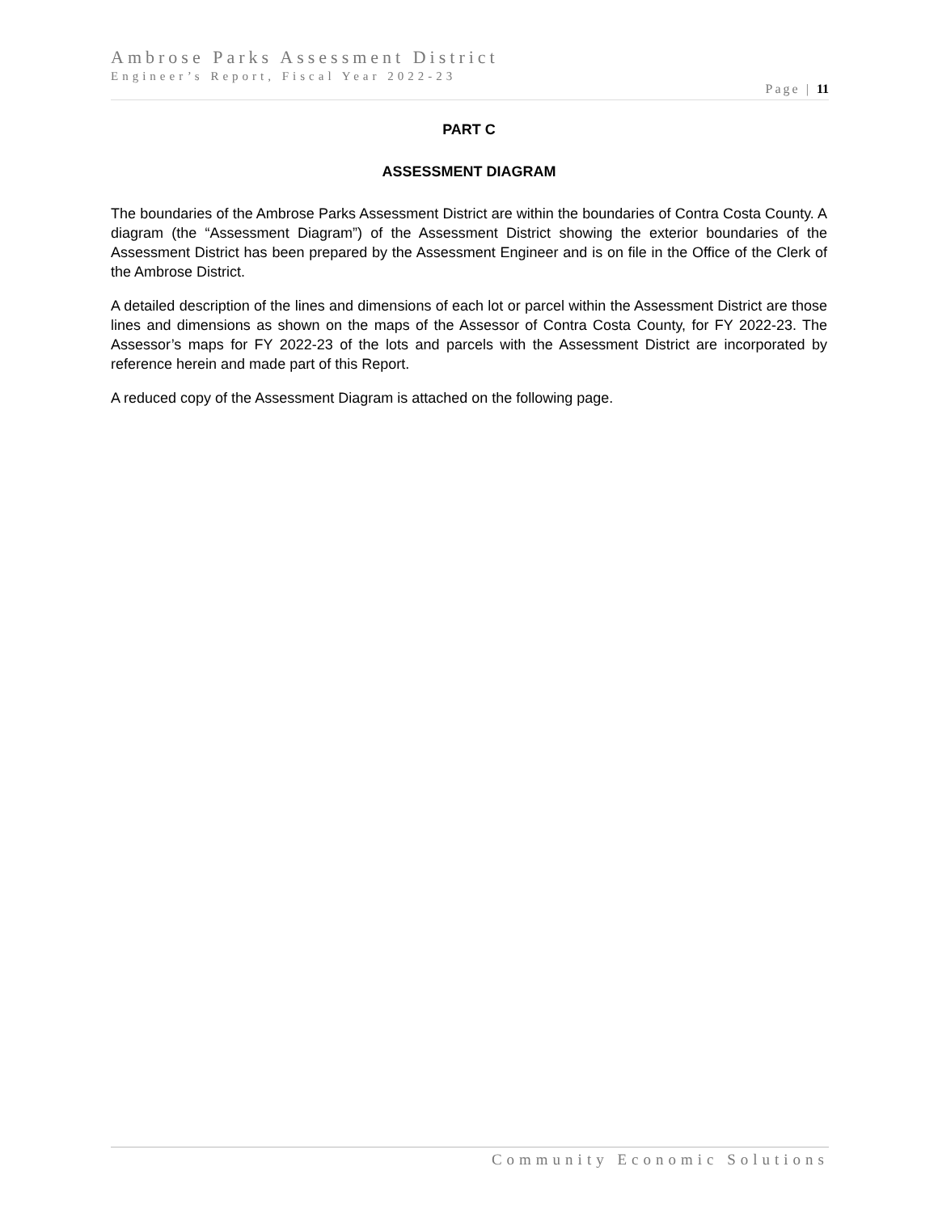Ambrose Parks Assessment District
Engineer’s Report, Fiscal Year 2022-23
Page | 11
PART C
ASSESSMENT DIAGRAM
The boundaries of the Ambrose Parks Assessment District are within the boundaries of Contra Costa County. A diagram (the “Assessment Diagram”) of the Assessment District showing the exterior boundaries of the Assessment District has been prepared by the Assessment Engineer and is on file in the Office of the Clerk of the Ambrose District.
A detailed description of the lines and dimensions of each lot or parcel within the Assessment District are those lines and dimensions as shown on the maps of the Assessor of Contra Costa County, for FY 2022-23. The Assessor’s maps for FY 2022-23 of the lots and parcels with the Assessment District are incorporated by reference herein and made part of this Report.
A reduced copy of the Assessment Diagram is attached on the following page.
Community Economic Solutions